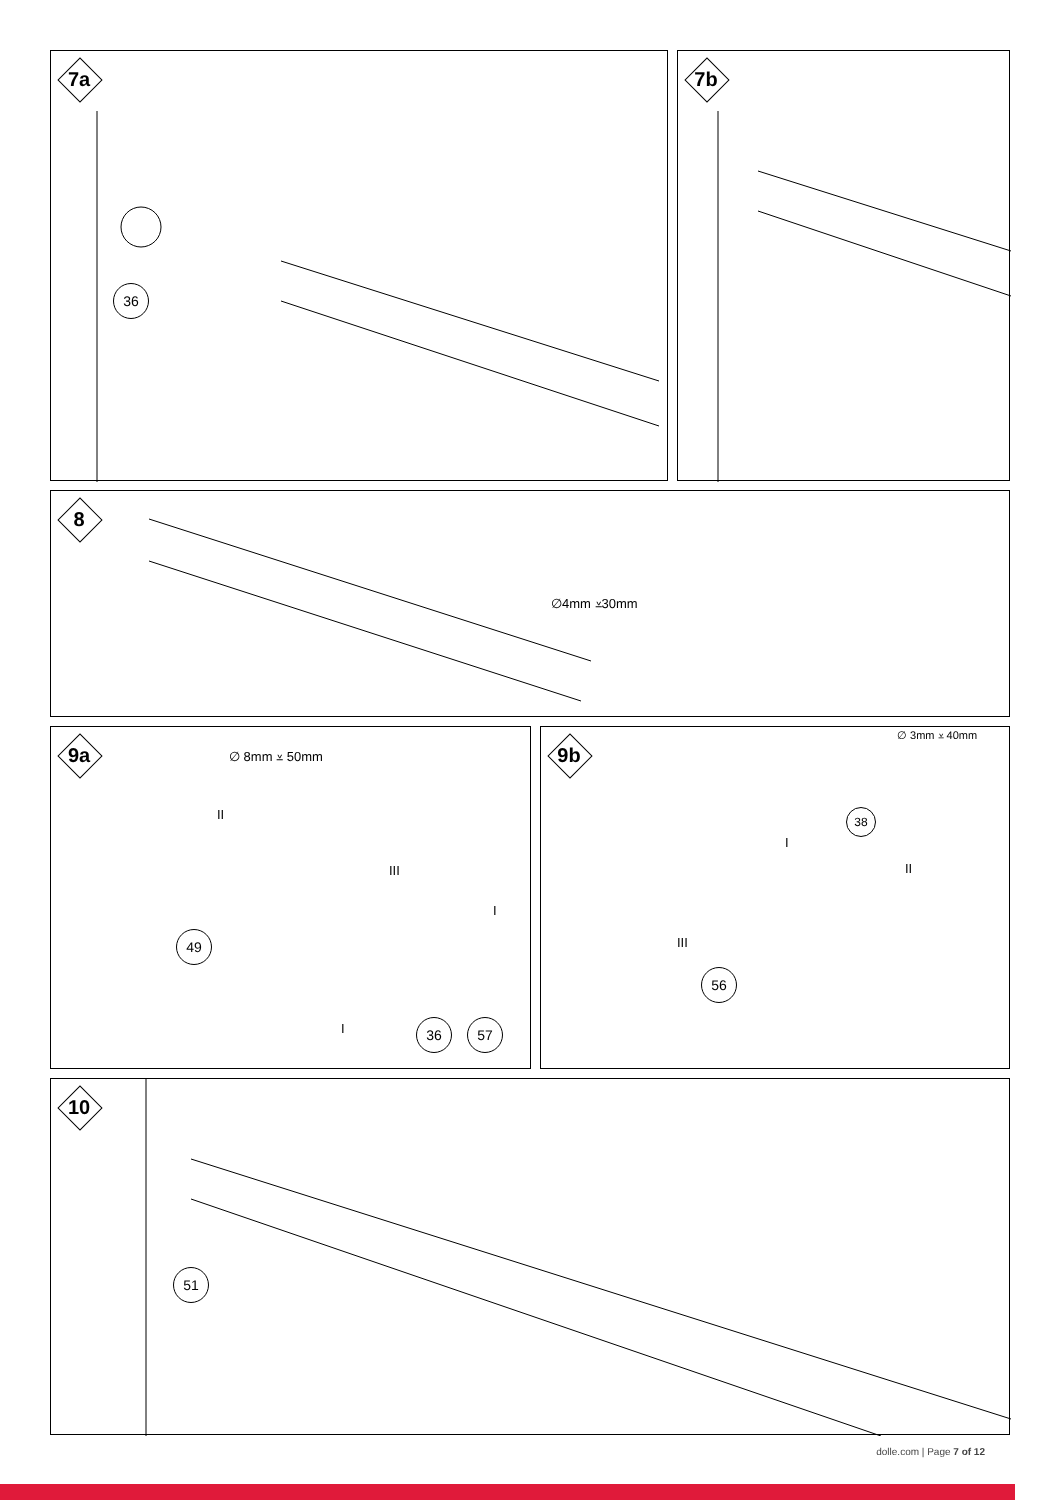7a
36
7b
8
∅4mm ⩡30mm
9a ∅ 8mm ⩡ 50mm
II
III
I
I
49
36 57
9b ∅ 3mm ⩡ 40mm
38
I
II
III
56
10
51
dolle.com | Page 7 of 12